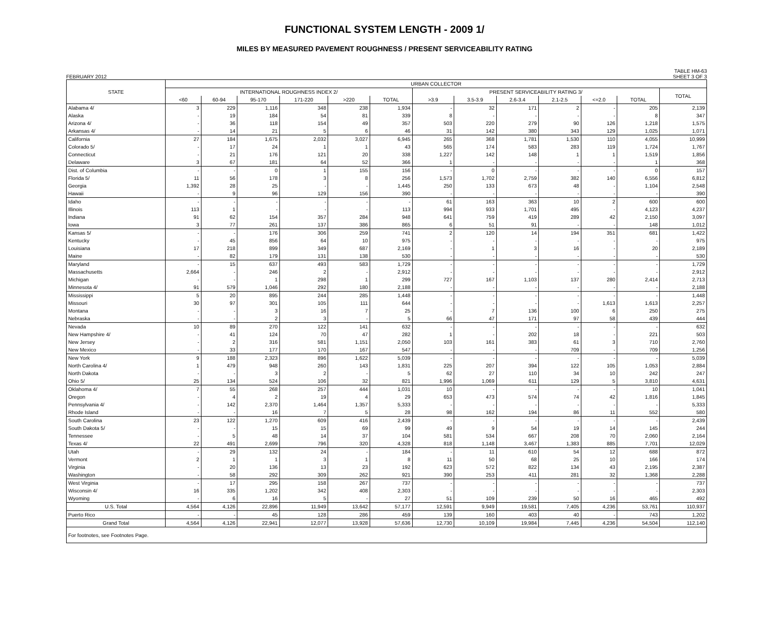FUNCTIONAL SYSTEM LENGTH - 2009 1/
MILES BY MEASURED PAVEMENT ROUGHNESS / PRESENT SERVICEABILITY RATING
FEBRUARY 2012 TABLE HM-63
SHEET 3 OF 3
| STATE | URBAN COLLECTOR | | | | | | | | | | | | |
| --- | --- | --- | --- | --- | --- | --- | --- | --- | --- | --- | --- | --- | --- |
| | INTERNATIONAL ROUGHNESS INDEX 2/ | | | | | | PRESENT SERVICEABILITY RATING 3/ | | | | | | TOTAL |
| | <60 | 60-94 | 95-170 | 171-220 | >220 | TOTAL | >3.9 | 3.5-3.9 | 2.6-3.4 | 2.1-2.5 | <=2.0 | TOTAL | |
| Alabama 4/ | 3 | 229 | 1,116 | 348 | 238 | 1,934 | - | 32 | 171 | 2 | - | 205 | 2,139 |
| Alaska | - | 19 | 184 | 54 | 81 | 339 | 8 | - | - | - | - | 8 | 347 |
| Arizona 4/ | - | 36 | 118 | 154 | 49 | 357 | 503 | 220 | 279 | 90 | 126 | 1,218 | 1,575 |
| Arkansas 4/ | - | 14 | 21 | 5 | 6 | 46 | 31 | 142 | 380 | 343 | 129 | 1,025 | 1,071 |
| California | 27 | 184 | 1,675 | 2,032 | 3,027 | 6,945 | 265 | 368 | 1,781 | 1,530 | 110 | 4,055 | 10,999 |
| Colorado 5/ | - | 17 | 24 | 1 | 1 | 43 | 565 | 174 | 583 | 283 | 119 | 1,724 | 1,767 |
| Connecticut | - | 21 | 176 | 121 | 20 | 338 | 1,227 | 142 | 148 | 1 | 1 | 1,519 | 1,856 |
| Delaware | 3 | 67 | 181 | 64 | 52 | 366 | 1 | - | - | - | - | 1 | 368 |
| Dist. of Columbia | - | - | 0 | 1 | 155 | 156 | - | 0 | - | - | - | 0 | 157 |
| Florida 5/ | 11 | 56 | 178 | 3 | 8 | 256 | 1,573 | 1,702 | 2,759 | 382 | 140 | 6,556 | 6,812 |
| Georgia | 1,392 | 28 | 25 | - | - | 1,445 | 250 | 133 | 673 | 48 | - | 1,104 | 2,548 |
| Hawaii | - | 9 | 96 | 129 | 156 | 390 | - | - | - | - | - | - | 390 |
| Idaho | - | - | - | - | - | - | 61 | 163 | 363 | 10 | 2 | 600 | 600 |
| Illinois | 113 | 1 | - | - | - | 113 | 994 | 933 | 1,701 | 495 | - | 4,123 | 4,237 |
| Indiana | 91 | 62 | 154 | 357 | 284 | 948 | 641 | 759 | 419 | 289 | 42 | 2,150 | 3,097 |
| Iowa | 3 | 77 | 261 | 137 | 386 | 865 | 6 | 51 | 91 | - | - | 148 | 1,012 |
| Kansas 5/ | - | - | 176 | 306 | 259 | 741 | 2 | 120 | 14 | 194 | 351 | 681 | 1,422 |
| Kentucky | - | 45 | 856 | 64 | 10 | 975 | - | - | - | - | - | - | 975 |
| Louisiana | 17 | 218 | 899 | 349 | 687 | 2,169 | - | 1 | 3 | 16 | - | 20 | 2,189 |
| Maine | - | 82 | 179 | 131 | 138 | 530 | - | - | - | - | - | - | 530 |
| Maryland | - | 15 | 637 | 493 | 583 | 1,729 | - | - | - | - | - | - | 1,729 |
| Massachusetts | 2,664 | - | 246 | 2 | - | 2,912 | - | - | - | - | - | - | 2,912 |
| Michigan | - | - | 1 | 298 | 1 | 299 | 727 | 167 | 1,103 | 137 | 280 | 2,414 | 2,713 |
| Minnesota 4/ | 91 | 579 | 1,046 | 292 | 180 | 2,188 | - | - | - | - | - | - | 2,188 |
| Mississippi | 5 | 20 | 895 | 244 | 285 | 1,448 | - | - | - | - | - | - | 1,448 |
| Missouri | 30 | 97 | 301 | 105 | 111 | 644 | - | - | - | - | 1,613 | 1,613 | 2,257 |
| Montana | - | - | 3 | 16 | 7 | 25 | - | 7 | 136 | 100 | 6 | 250 | 275 |
| Nebraska | - | - | 2 | 3 | - | 5 | 66 | 47 | 171 | 97 | 58 | 439 | 444 |
| Nevada | 10 | 89 | 270 | 122 | 141 | 632 | - | - | - | - | - | - | 632 |
| New Hampshire 4/ | - | 41 | 124 | 70 | 47 | 282 | 1 | - | 202 | 18 | - | 221 | 503 |
| New Jersey | - | 2 | 316 | 581 | 1,151 | 2,050 | 103 | 161 | 383 | 61 | 3 | 710 | 2,760 |
| New Mexico | - | 33 | 177 | 170 | 167 | 547 | - | - | - | 709 | - | 709 | 1,256 |
| New York | 9 | 188 | 2,323 | 896 | 1,622 | 5,039 | - | - | - | - | - | - | 5,039 |
| North Carolina 4/ | 1 | 479 | 948 | 260 | 143 | 1,831 | 225 | 207 | 394 | 122 | 105 | 1,053 | 2,884 |
| North Dakota | - | - | 3 | 2 | - | 5 | 62 | 27 | 110 | 34 | 10 | 242 | 247 |
| Ohio 5/ | 25 | 134 | 524 | 106 | 32 | 821 | 1,996 | 1,069 | 611 | 129 | 5 | 3,810 | 4,631 |
| Oklahoma 4/ | 7 | 55 | 268 | 257 | 444 | 1,031 | 10 | - | - | - | - | 10 | 1,041 |
| Oregon | - | 4 | 2 | 19 | 4 | 29 | 653 | 473 | 574 | 74 | 42 | 1,816 | 1,845 |
| Pennsylvania 4/ | - | 142 | 2,370 | 1,464 | 1,357 | 5,333 | - | - | - | - | - | - | 5,333 |
| Rhode Island | - | - | 16 | 7 | 5 | 28 | 98 | 162 | 194 | 86 | 11 | 552 | 580 |
| South Carolina | 23 | 122 | 1,270 | 609 | 416 | 2,439 | - | - | - | - | - | - | 2,439 |
| South Dakota 5/ | - | - | 15 | 15 | 69 | 99 | 49 | 9 | 54 | 19 | 14 | 145 | 244 |
| Tennessee | - | 5 | 48 | 14 | 37 | 104 | 581 | 534 | 667 | 208 | 70 | 2,060 | 2,164 |
| Texas 4/ | 22 | 491 | 2,699 | 796 | 320 | 4,328 | 818 | 1,148 | 3,467 | 1,383 | 885 | 7,701 | 12,029 |
| Utah | - | 29 | 132 | 24 | - | 184 | - | 11 | 610 | 54 | 12 | 688 | 872 |
| Vermont | 2 | 1 | 1 | 3 | 1 | 8 | 11 | 50 | 68 | 25 | 10 | 166 | 174 |
| Virginia | - | 20 | 136 | 13 | 23 | 192 | 623 | 572 | 822 | 134 | 43 | 2,195 | 2,387 |
| Washington | - | 58 | 292 | 309 | 262 | 921 | 390 | 253 | 411 | 281 | 32 | 1,368 | 2,288 |
| West Virginia | - | 17 | 295 | 158 | 267 | 737 | - | - | - | - | - | - | 737 |
| Wisconsin 4/ | 16 | 335 | 1,202 | 342 | 408 | 2,303 | - | - | - | - | - | - | 2,303 |
| Wyoming | - | 6 | 16 | 5 | - | 27 | 51 | 109 | 239 | 50 | 16 | 465 | 492 |
| U.S. Total | 4,564 | 4,126 | 22,896 | 11,949 | 13,642 | 57,177 | 12,591 | 9,949 | 19,581 | 7,405 | 4,236 | 53,761 | 110,937 |
| Puerto Rico | - | - | 45 | 128 | 286 | 459 | 139 | 160 | 403 | 40 | - | 743 | 1,202 |
| Grand Total | 4,564 | 4,126 | 22,941 | 12,077 | 13,928 | 57,636 | 12,730 | 10,109 | 19,984 | 7,445 | 4,236 | 54,504 | 112,140 |
| For footnotes, see Footnotes Page. | | | | | | | | | | | | | |